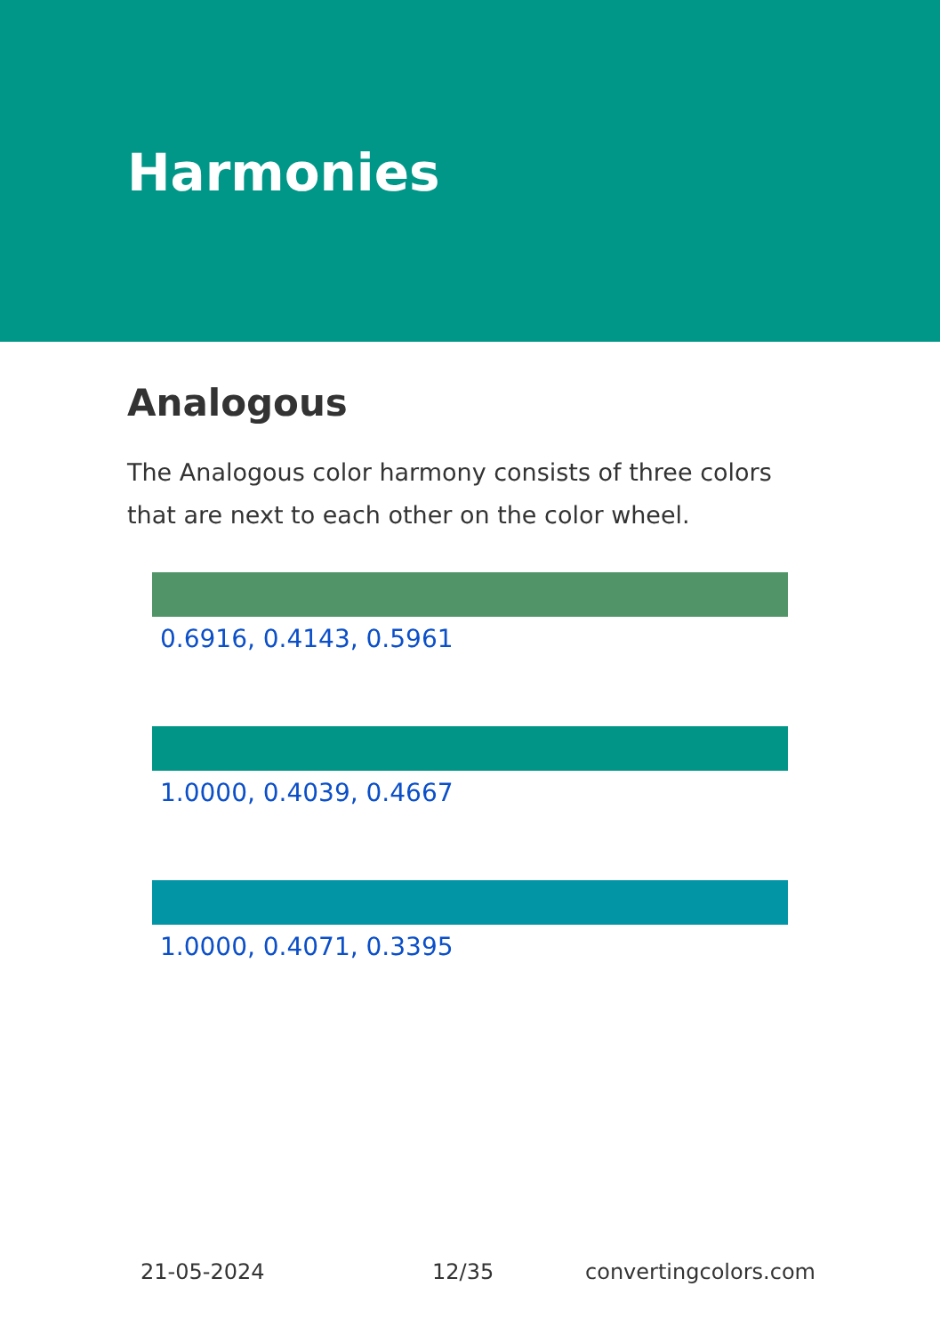Harmonies
Analogous
The Analogous color harmony consists of three colors that are next to each other on the color wheel.
0.6916, 0.4143, 0.5961
1.0000, 0.4039, 0.4667
1.0000, 0.4071, 0.3395
21-05-2024 12/35 convertingcolors.com